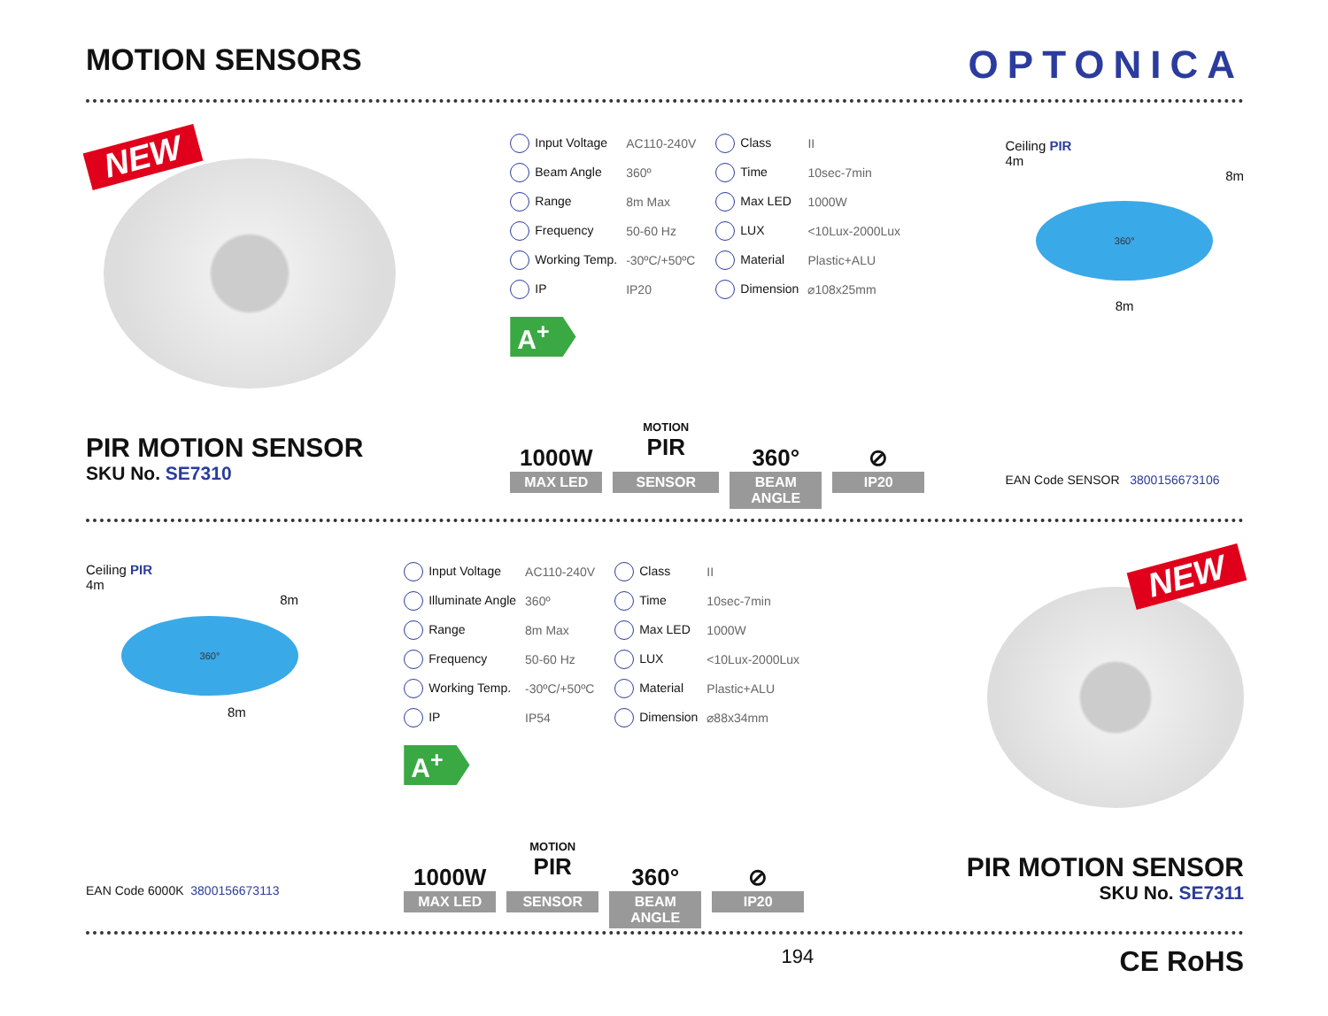MOTION SENSORS
OPTONICA
NEW
PIR MOTION SENSOR
SKU No. SE7310
| Input Voltage | AC110-240V | Class | II |
| Beam Angle | 360º | Time | 10sec-7min |
| Range | 8m Max | Max LED | 1000W |
| Frequency | 50-60 Hz | LUX | <10Lux-2000Lux |
| Working Temp. | -30ºC/+50ºC | Material | Plastic+ALU |
| IP | IP20 | Dimension | ⌀108x25mm |
A<sup>+</sup>
1000W
MAX LED
MOTION
PIR
SENSOR
360°
BEAM ANGLE
⊘
IP20
Ceiling PIR
4m
8m
360°
8m
EAN Code SENSOR 3800156673106
Ceiling PIR
4m
8m
360°
8m
EAN Code 6000K 3800156673113
| Input Voltage | AC110-240V | Class | II |
| Illuminate Angle | 360º | Time | 10sec-7min |
| Range | 8m Max | Max LED | 1000W |
| Frequency | 50-60 Hz | LUX | <10Lux-2000Lux |
| Working Temp. | -30ºC/+50ºC | Material | Plastic+ALU |
| IP | IP54 | Dimension | ⌀88x34mm |
A<sup>+</sup>
1000W
MAX LED
MOTION
PIR
SENSOR
360°
BEAM ANGLE
⊘
IP20
NEW
PIR MOTION SENSOR
SKU No. SE7311
194 CE RoHS